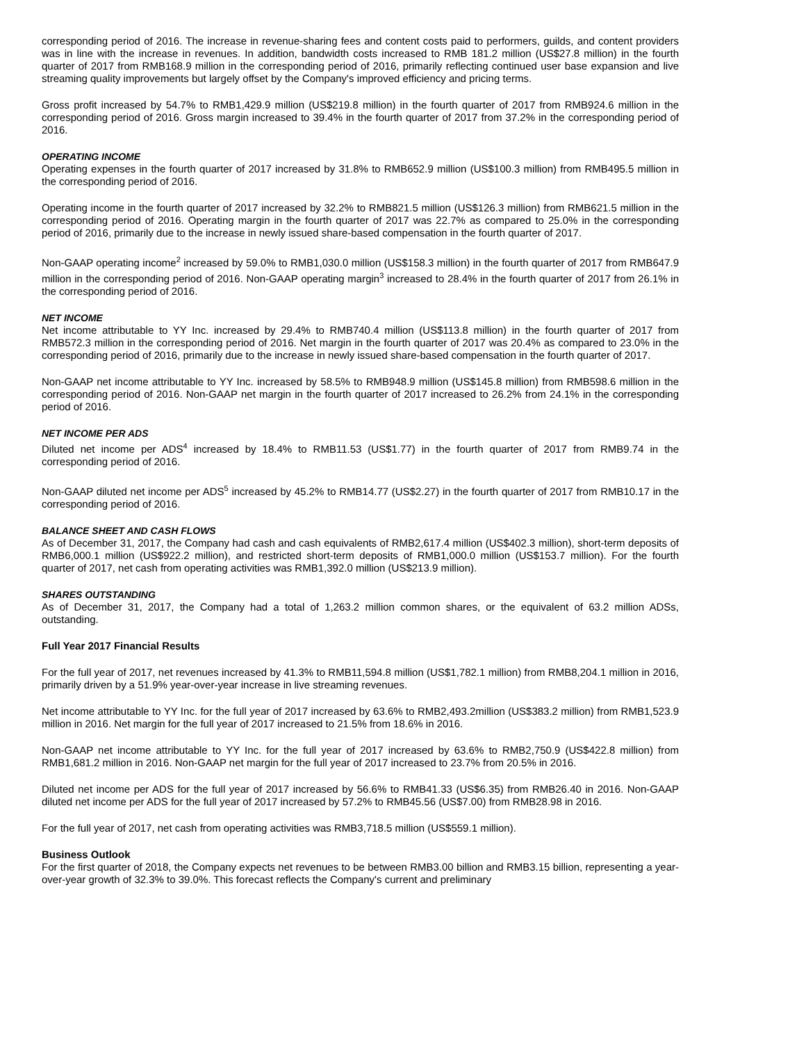corresponding period of 2016. The increase in revenue-sharing fees and content costs paid to performers, guilds, and content providers was in line with the increase in revenues. In addition, bandwidth costs increased to RMB 181.2 million (US$27.8 million) in the fourth quarter of 2017 from RMB168.9 million in the corresponding period of 2016, primarily reflecting continued user base expansion and live streaming quality improvements but largely offset by the Company's improved efficiency and pricing terms.
Gross profit increased by 54.7% to RMB1,429.9 million (US$219.8 million) in the fourth quarter of 2017 from RMB924.6 million in the corresponding period of 2016. Gross margin increased to 39.4% in the fourth quarter of 2017 from 37.2% in the corresponding period of 2016.
OPERATING INCOME
Operating expenses in the fourth quarter of 2017 increased by 31.8% to RMB652.9 million (US$100.3 million) from RMB495.5 million in the corresponding period of 2016.
Operating income in the fourth quarter of 2017 increased by 32.2% to RMB821.5 million (US$126.3 million) from RMB621.5 million in the corresponding period of 2016. Operating margin in the fourth quarter of 2017 was 22.7% as compared to 25.0% in the corresponding period of 2016, primarily due to the increase in newly issued share-based compensation in the fourth quarter of 2017.
Non-GAAP operating income<sup>2</sup> increased by 59.0% to RMB1,030.0 million (US$158.3 million) in the fourth quarter of 2017 from RMB647.9 million in the corresponding period of 2016. Non-GAAP operating margin<sup>3</sup> increased to 28.4% in the fourth quarter of 2017 from 26.1% in the corresponding period of 2016.
NET INCOME
Net income attributable to YY Inc. increased by 29.4% to RMB740.4 million (US$113.8 million) in the fourth quarter of 2017 from RMB572.3 million in the corresponding period of 2016. Net margin in the fourth quarter of 2017 was 20.4% as compared to 23.0% in the corresponding period of 2016, primarily due to the increase in newly issued share-based compensation in the fourth quarter of 2017.
Non-GAAP net income attributable to YY Inc. increased by 58.5% to RMB948.9 million (US$145.8 million) from RMB598.6 million in the corresponding period of 2016. Non-GAAP net margin in the fourth quarter of 2017 increased to 26.2% from 24.1% in the corresponding period of 2016.
NET INCOME PER ADS
Diluted net income per ADS<sup>4</sup> increased by 18.4% to RMB11.53 (US$1.77) in the fourth quarter of 2017 from RMB9.74 in the corresponding period of 2016.
Non-GAAP diluted net income per ADS<sup>5</sup> increased by 45.2% to RMB14.77 (US$2.27) in the fourth quarter of 2017 from RMB10.17 in the corresponding period of 2016.
BALANCE SHEET AND CASH FLOWS
As of December 31, 2017, the Company had cash and cash equivalents of RMB2,617.4 million (US$402.3 million), short-term deposits of RMB6,000.1 million (US$922.2 million), and restricted short-term deposits of RMB1,000.0 million (US$153.7 million). For the fourth quarter of 2017, net cash from operating activities was RMB1,392.0 million (US$213.9 million).
SHARES OUTSTANDING
As of December 31, 2017, the Company had a total of 1,263.2 million common shares, or the equivalent of 63.2 million ADSs, outstanding.
Full Year 2017 Financial Results
For the full year of 2017, net revenues increased by 41.3% to RMB11,594.8 million (US$1,782.1 million) from RMB8,204.1 million in 2016, primarily driven by a 51.9% year-over-year increase in live streaming revenues.
Net income attributable to YY Inc. for the full year of 2017 increased by 63.6% to RMB2,493.2million (US$383.2 million) from RMB1,523.9 million in 2016. Net margin for the full year of 2017 increased to 21.5% from 18.6% in 2016.
Non-GAAP net income attributable to YY Inc. for the full year of 2017 increased by 63.6% to RMB2,750.9 (US$422.8 million) from RMB1,681.2 million in 2016. Non-GAAP net margin for the full year of 2017 increased to 23.7% from 20.5% in 2016.
Diluted net income per ADS for the full year of 2017 increased by 56.6% to RMB41.33 (US$6.35) from RMB26.40 in 2016. Non-GAAP diluted net income per ADS for the full year of 2017 increased by 57.2% to RMB45.56 (US$7.00) from RMB28.98 in 2016.
For the full year of 2017, net cash from operating activities was RMB3,718.5 million (US$559.1 million).
Business Outlook
For the first quarter of 2018, the Company expects net revenues to be between RMB3.00 billion and RMB3.15 billion, representing a year-over-year growth of 32.3% to 39.0%. This forecast reflects the Company's current and preliminary